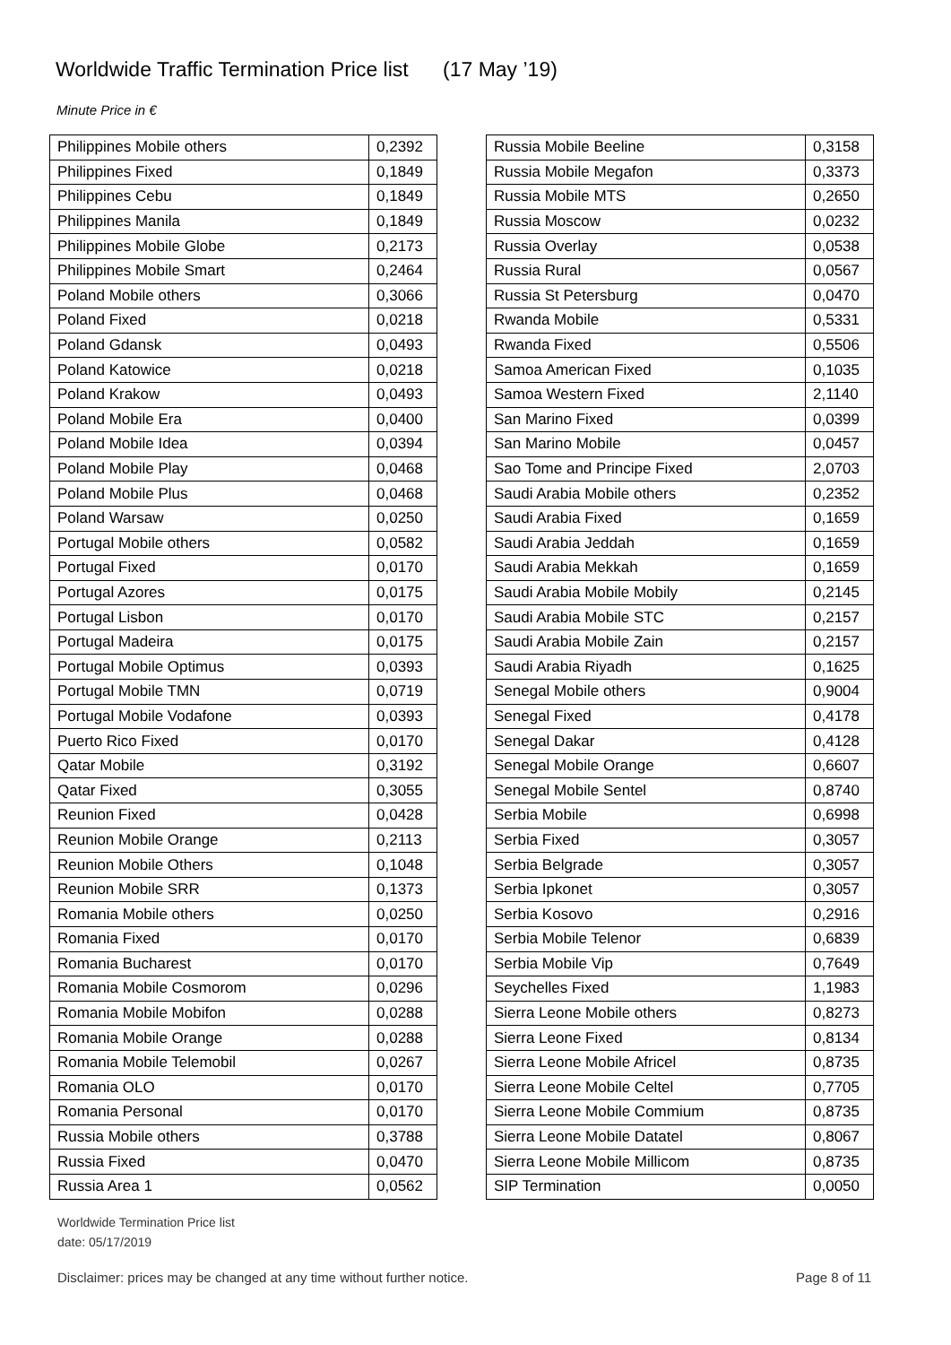Worldwide Traffic Termination Price list (17 May ’19)
Minute Price in €
| Philippines Mobile others | 0,2392 |
| Philippines Fixed | 0,1849 |
| Philippines Cebu | 0,1849 |
| Philippines Manila | 0,1849 |
| Philippines Mobile Globe | 0,2173 |
| Philippines Mobile Smart | 0,2464 |
| Poland Mobile others | 0,3066 |
| Poland Fixed | 0,0218 |
| Poland Gdansk | 0,0493 |
| Poland Katowice | 0,0218 |
| Poland Krakow | 0,0493 |
| Poland Mobile Era | 0,0400 |
| Poland Mobile Idea | 0,0394 |
| Poland Mobile Play | 0,0468 |
| Poland Mobile Plus | 0,0468 |
| Poland Warsaw | 0,0250 |
| Portugal Mobile others | 0,0582 |
| Portugal Fixed | 0,0170 |
| Portugal Azores | 0,0175 |
| Portugal Lisbon | 0,0170 |
| Portugal Madeira | 0,0175 |
| Portugal Mobile Optimus | 0,0393 |
| Portugal Mobile TMN | 0,0719 |
| Portugal Mobile Vodafone | 0,0393 |
| Puerto Rico Fixed | 0,0170 |
| Qatar Mobile | 0,3192 |
| Qatar Fixed | 0,3055 |
| Reunion Fixed | 0,0428 |
| Reunion Mobile Orange | 0,2113 |
| Reunion Mobile Others | 0,1048 |
| Reunion Mobile SRR | 0,1373 |
| Romania Mobile others | 0,0250 |
| Romania Fixed | 0,0170 |
| Romania Bucharest | 0,0170 |
| Romania Mobile Cosmorom | 0,0296 |
| Romania Mobile Mobifon | 0,0288 |
| Romania Mobile Orange | 0,0288 |
| Romania Mobile Telemobil | 0,0267 |
| Romania OLO | 0,0170 |
| Romania Personal | 0,0170 |
| Russia Mobile others | 0,3788 |
| Russia Fixed | 0,0470 |
| Russia Area 1 | 0,0562 |
| Russia Mobile Beeline | 0,3158 |
| Russia Mobile Megafon | 0,3373 |
| Russia Mobile MTS | 0,2650 |
| Russia Moscow | 0,0232 |
| Russia Overlay | 0,0538 |
| Russia Rural | 0,0567 |
| Russia St Petersburg | 0,0470 |
| Rwanda Mobile | 0,5331 |
| Rwanda Fixed | 0,5506 |
| Samoa American Fixed | 0,1035 |
| Samoa Western Fixed | 2,1140 |
| San Marino Fixed | 0,0399 |
| San Marino Mobile | 0,0457 |
| Sao Tome and Principe Fixed | 2,0703 |
| Saudi Arabia Mobile others | 0,2352 |
| Saudi Arabia Fixed | 0,1659 |
| Saudi Arabia Jeddah | 0,1659 |
| Saudi Arabia Mekkah | 0,1659 |
| Saudi Arabia Mobile Mobily | 0,2145 |
| Saudi Arabia Mobile STC | 0,2157 |
| Saudi Arabia Mobile Zain | 0,2157 |
| Saudi Arabia Riyadh | 0,1625 |
| Senegal Mobile others | 0,9004 |
| Senegal Fixed | 0,4178 |
| Senegal Dakar | 0,4128 |
| Senegal Mobile Orange | 0,6607 |
| Senegal Mobile Sentel | 0,8740 |
| Serbia Mobile | 0,6998 |
| Serbia Fixed | 0,3057 |
| Serbia Belgrade | 0,3057 |
| Serbia Ipkonet | 0,3057 |
| Serbia Kosovo | 0,2916 |
| Serbia Mobile Telenor | 0,6839 |
| Serbia Mobile Vip | 0,7649 |
| Seychelles Fixed | 1,1983 |
| Sierra Leone Mobile others | 0,8273 |
| Sierra Leone Fixed | 0,8134 |
| Sierra Leone Mobile Africel | 0,8735 |
| Sierra Leone Mobile Celtel | 0,7705 |
| Sierra Leone Mobile Commium | 0,8735 |
| Sierra Leone Mobile Datatel | 0,8067 |
| Sierra Leone Mobile Millicom | 0,8735 |
| SIP Termination | 0,0050 |
Worldwide Termination Price list
date: 05/17/2019
Disclaimer: prices may be changed at any time without further notice. Page 8 of 11